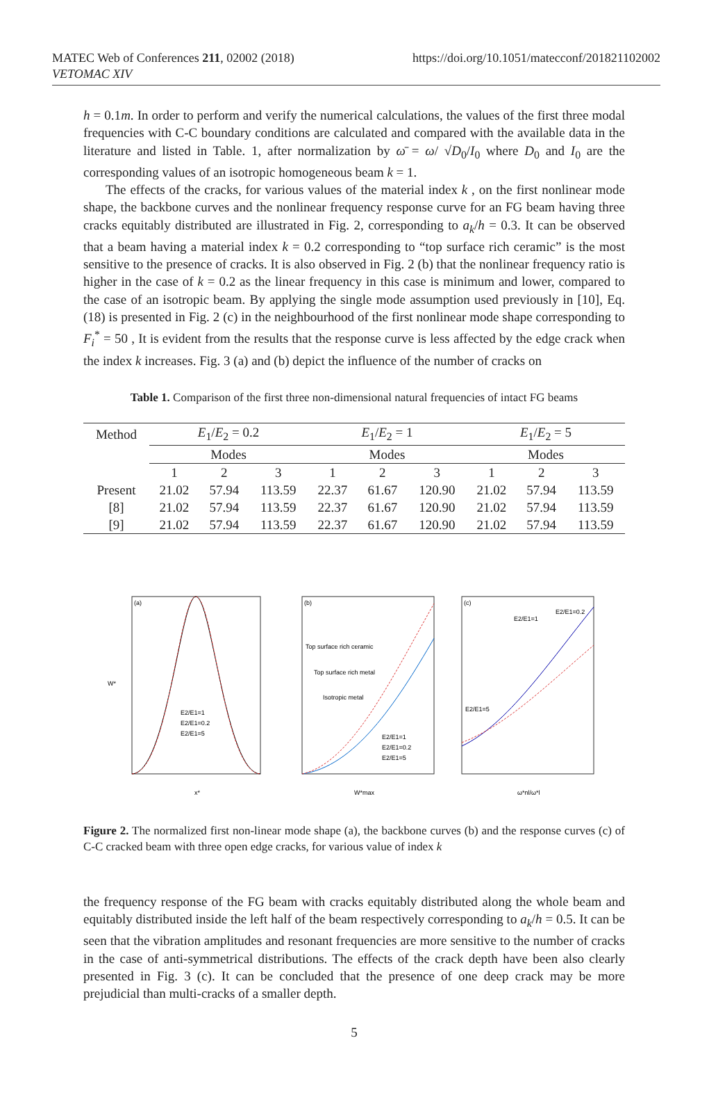MATEC Web of Conferences 211, 02002 (2018)
VETOMAC XIV
https://doi.org/10.1051/matecconf/201821102002
h = 0.1m. In order to perform and verify the numerical calculations, the values of the first three modal frequencies with C-C boundary conditions are calculated and compared with the available data in the literature and listed in Table. 1, after normalization by ω̄ = ω/ √D<sub>0</sub>/I<sub>0</sub> where D<sub>0</sub> and I<sub>0</sub> are the corresponding values of an isotropic homogeneous beam k = 1.
The effects of the cracks, for various values of the material index k , on the first nonlinear mode shape, the backbone curves and the nonlinear frequency response curve for an FG beam having three cracks equitably distributed are illustrated in Fig. 2, corresponding to a<sub>k</sub>/h = 0.3. It can be observed that a beam having a material index k = 0.2 corresponding to “top surface rich ceramic” is the most sensitive to the presence of cracks. It is also observed in Fig. 2 (b) that the nonlinear frequency ratio is higher in the case of k = 0.2 as the linear frequency in this case is minimum and lower, compared to the case of an isotropic beam. By applying the single mode assumption used previously in [10], Eq. (18) is presented in Fig. 2 (c) in the neighbourhood of the first nonlinear mode shape corresponding to F<sub>i</sub><sup>*</sup> = 50 , It is evident from the results that the response curve is less affected by the edge crack when the index k increases. Fig. 3 (a) and (b) depict the influence of the number of cracks on
Table 1. Comparison of the first three non-dimensional natural frequencies of intact FG beams
| Method | E<sub>1</sub>/ E<sub>2</sub> = 0.2 | | | E<sub>1</sub>/ E<sub>2</sub> = 1 | | | E<sub>1</sub>/ E<sub>2</sub> = 5 | | |
| --- | --- | --- | --- | --- | --- | --- | --- | --- | --- |
| | Modes | | | Modes | | | Modes | | |
| | 1 | 2 | 3 | 1 | 2 | 3 | 1 | 2 | 3 |
| Present | 21.02 | 57.94 | 113.59 | 22.37 | 61.67 | 120.90 | 21.02 | 57.94 | 113.59 |
| [8] | 21.02 | 57.94 | 113.59 | 22.37 | 61.67 | 120.90 | 21.02 | 57.94 | 113.59 |
| [9] | 21.02 | 57.94 | 113.59 | 22.37 | 61.67 | 120.90 | 21.02 | 57.94 | 113.59 |
(a)
W*
x*
E2/E1=1
E2/E1=0.2
E2/E1=5
(b)
Top surface rich ceramic
Top surface rich metal
Isotropic metal
E2/E1=1
E2/E1=0.2
E2/E1=5
W*max
(c)
E2/E1=1
E2/E1=0.2
E2/E1=5
ω*nl/ω*l
Figure 2. The normalized first non-linear mode shape (a), the backbone curves (b) and the response curves (c) of C-C cracked beam with three open edge cracks, for various value of index k
the frequency response of the FG beam with cracks equitably distributed along the whole beam and equitably distributed inside the left half of the beam respectively corresponding to a<sub>k</sub>/h = 0.5. It can be seen that the vibration amplitudes and resonant frequencies are more sensitive to the number of cracks in the case of anti-symmetrical distributions. The effects of the crack depth have been also clearly presented in Fig. 3 (c). It can be concluded that the presence of one deep crack may be more prejudicial than multi-cracks of a smaller depth.
5